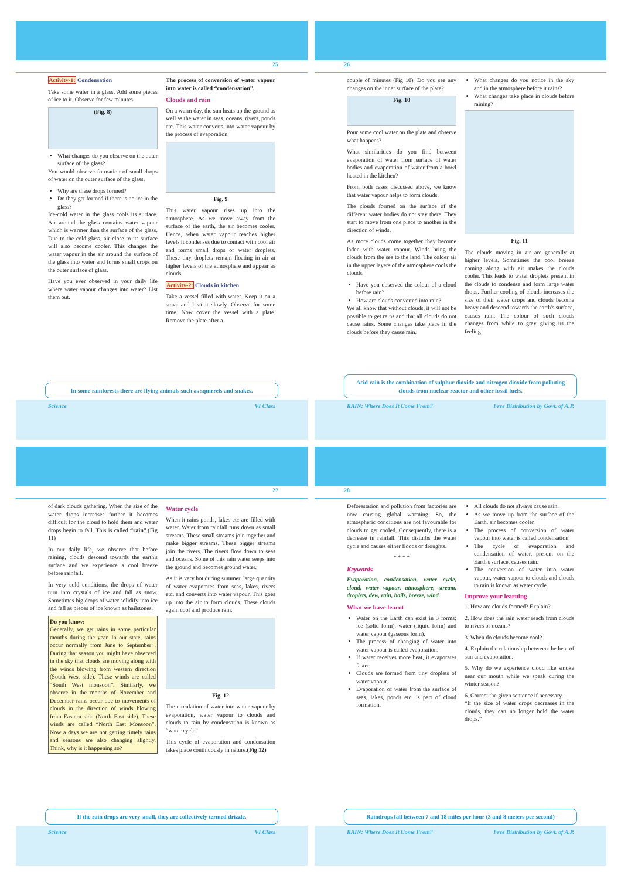25
Activity-1: Condensation
Take some water in a glass. Add some pieces of ice to it. Observe for few minutes.
(Fig. 8)
What changes do you observe on the outer surface of the glass?
You would observe formation of small drops of water on the outer surface of the glass.
Why are these drops formed?
Do they get formed if there is no ice in the glass?
Ice-cold water in the glass cools its surface. Air around the glass contains water vapour which is warmer than the surface of the glass. Due to the cold glass, air close to its surface will also become cooler. This changes the water vapour in the air around the surface of the glass into water and forms small drops on the outer surface of glass.
Have you ever observed in your daily life where water vapour changes into water? List them out.
The process of conversion of water vapour into water is called “condensation”.
Clouds and rain
On a warm day, the sun heats up the ground as well as the water in seas, oceans, rivers, ponds etc. This water converts into water vapour by the process of evaporation.
Fig. 9
This water vapour rises up into the atmosphere. As we move away from the surface of the earth, the air becomes cooler. Hence, when water vapour reaches higher levels it condenses due to contact with cool air and forms small drops or water droplets. These tiny droplets remain floating in air at higher levels of the atmosphere and appear as clouds.
Activity-2: Clouds in kitchen
Take a vessel filled with water. Keep it on a stove and heat it slowly. Observe for some time. Now cover the vessel with a plate. Remove the plate after a
In some rainforests there are flying animals such as squirrels and snakes.
Science VI Class
26
couple of minutes (Fig 10). Do you see any changes on the inner surface of the plate?
Fig. 10
Pour some cool water on the plate and observe what happens?
What similarities do you find between evaporation of water from surface of water bodies and evaporation of water from a bowl heated in the kitchen?
From both cases discussed above, we know that water vapour helps to form clouds.
The clouds formed on the surface of the different water bodies do not stay there. They start to move from one place to another in the direction of winds.
As more clouds come together they become laden with water vapour. Winds bring the clouds from the sea to the land. The colder air in the upper layers of the atmosphere cools the clouds.
Have you observed the colour of a cloud before rain?
How are clouds converted into rain?
We all know that without clouds, it will not be possible to get rains and that all clouds do not cause rains. Some changes take place in the clouds before they cause rain.
What changes do you notice in the sky and in the atmosphere before it rains?
What changes take place in clouds before raining?
Fig. 11
The clouds moving in air are generally at higher levels. Sometimes the cool breeze coming along with air makes the clouds cooler. This leads to water droplets present in the clouds to condense and form large water drops. Further cooling of clouds increases the size of their water drops and clouds become heavy and descend towards the earth's surface, causes rain. The colour of such clouds changes from white to gray giving us the feeling
Acid rain is the combination of sulphur dioxide and nitrogen dioxide from polluting clouds from nuclear reactor and other fossil fuels.
RAIN: Where Does It Come From? Free Distribution by Govt. of A.P.
27
of dark clouds gathering. When the size of the water drops increases further it becomes difficult for the cloud to hold them and water drops begin to fall. This is called “rain”.(Fig 11)
In our daily life, we observe that before raining, clouds descend towards the earth's surface and we experience a cool breeze before rainfall.
In very cold conditions, the drops of water turn into crystals of ice and fall as snow. Sometimes big drops of water solidify into ice and fall as pieces of ice known as hailstones.
Do you know:
Generally, we get rains in some particular months during the year. In our state, rains occur normally from June to September . During that season you might have observed in the sky that clouds are moving along with the winds blowing from western direction (South West side). These winds are called “South West monsoon”. Similarly, we observe in the months of November and December rains occur due to movements of clouds in the direction of winds blowing from Eastern side (North East side). These winds are called “North East Monsoon”. Now a days we are not getting timely rains and seasons are also changing slightly. Think, why is it happening so?
Water cycle
When it rains ponds, lakes etc are filled with water. Water from rainfall runs down as small streams. These small streams join together and make bigger streams. These bigger streams join the rivers. The rivers flow down to seas and oceans. Some of this rain water seeps into the ground and becomes ground water.
As it is very hot during summer, large quantity of water evaporates from seas, lakes, rivers etc. and converts into water vapour. This goes up into the air to form clouds. These clouds again cool and produce rain.
Fig. 12
The circulation of water into water vapour by evaporation, water vapour to clouds and clouds to rain by condensation is known as “water cycle”
This cycle of evaporation and condensation takes place continuously in nature.(Fig 12)
If the rain drops are very small, they are collectively termed drizzle.
Science VI Class
28
Deforestation and pollution from factories are now causing global warming. So, the atmospheric conditions are not favourable for clouds to get cooled. Consequently, there is a decrease in rainfall. This disturbs the water cycle and causes either floods or droughts.
* * * *
Keywords
Evaporation, condensation, water cycle, cloud, water vapour, atmosphere, stream, droplets, dew, rain, hails, breeze, wind
What we have learnt
Water on the Earth can exist in 3 forms: ice (solid form), water (liquid form) and water vapour (gaseous form).
The process of changing of water into water vapour is called evaporation.
If water receives more heat, it evaporates faster.
Clouds are formed from tiny droplets of water vapour.
Evaporation of water from the surface of seas, lakes, ponds etc. is part of cloud formation.
All clouds do not always cause rain.
As we move up from the surface of the Earth, air becomes cooler.
The process of conversion of water vapour into water is called condensation.
The cycle of evaporation and condensation of water, present on the Earth's surface, causes rain.
The conversion of water into water vapour, water vapour to clouds and clouds to rain is known as water cycle.
Improve your learning
1. How are clouds formed? Explain?
2. How does the rain water reach from clouds to rivers or oceans?
3. When do clouds become cool?
4. Explain the relationship between the heat of sun and evaporation.
5. Why do we experience cloud like smoke near our mouth while we speak during the winter season?
6. Correct the given sentence if necessary.
“If the size of water drops decreases in the clouds, they can no longer hold the water drops.”
Raindrops fall between 7 and 18 miles per hour (3 and 8 meters per second)
RAIN: Where Does It Come From? Free Distribution by Govt. of A.P.